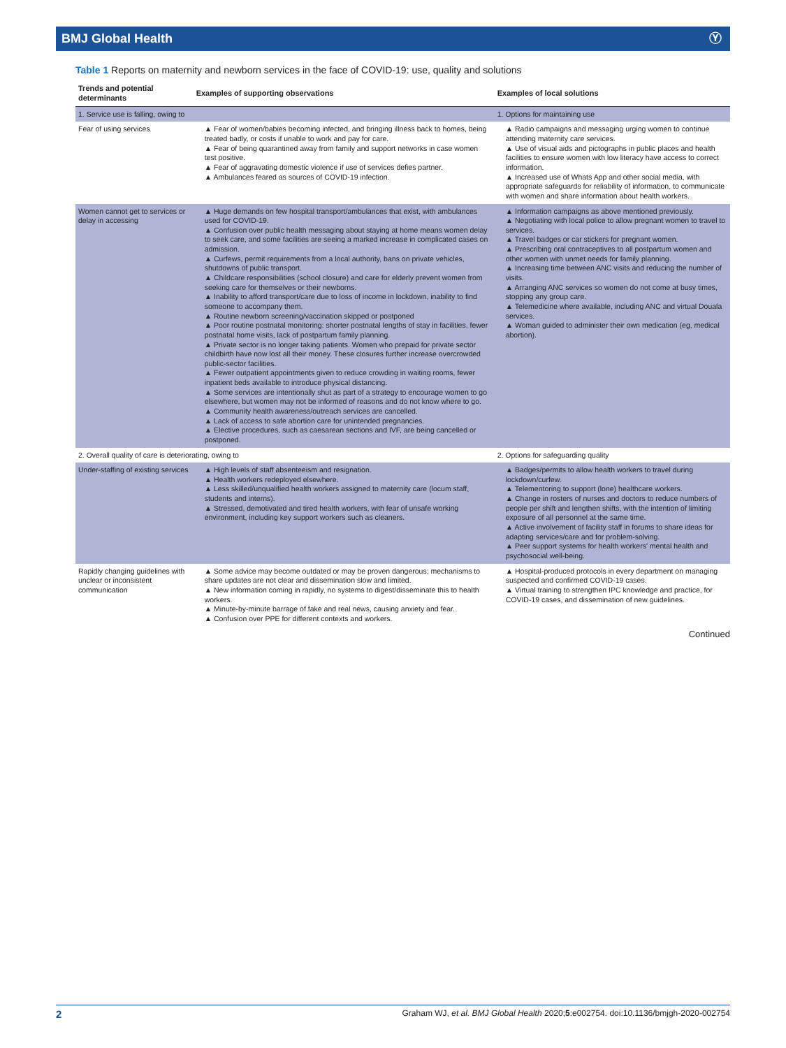BMJ Global Health Ⓨ
Table 1 Reports on maternity and newborn services in the face of COVID-19: use, quality and solutions
| Trends and potential determinants | Examples of supporting observations | Examples of local solutions |
| --- | --- | --- |
| 1. Service use is falling, owing to | | 1. Options for maintaining use |
| Fear of using services | ▲ Fear of women/babies becoming infected, and bringing illness back to homes, being treated badly, or costs if unable to work and pay for care. ▲ Fear of being quarantined away from family and support networks in case women test positive. ▲ Fear of aggravating domestic violence if use of services defies partner. ▲ Ambulances feared as sources of COVID-19 infection. | ▲ Radio campaigns and messaging urging women to continue attending maternity care services. ▲ Use of visual aids and pictographs in public places and health facilities to ensure women with low literacy have access to correct information. ▲ Increased use of Whats App and other social media, with appropriate safeguards for reliability of information, to communicate with women and share information about health workers. |
| Women cannot get to services or delay in accessing | ▲ Huge demands on few hospital transport/ambulances that exist, with ambulances used for COVID-19. ▲ Confusion over public health messaging about staying at home means women delay to seek care, and some facilities are seeing a marked increase in complicated cases on admission. ▲ Curfews, permit requirements from a local authority, bans on private vehicles, shutdowns of public transport. ▲ Childcare responsibilities (school closure) and care for elderly prevent women from seeking care for themselves or their newborns. ▲ Inability to afford transport/care due to loss of income in lockdown, inability to find someone to accompany them. ▲ Routine newborn screening/vaccination skipped or postponed ▲ Poor routine postnatal monitoring: shorter postnatal lengths of stay in facilities, fewer postnatal home visits, lack of postpartum family planning. ▲ Private sector is no longer taking patients. Women who prepaid for private sector childbirth have now lost all their money. These closures further increase overcrowded public-sector facilities. ▲ Fewer outpatient appointments given to reduce crowding in waiting rooms, fewer inpatient beds available to introduce physical distancing. ▲ Some services are intentionally shut as part of a strategy to encourage women to go elsewhere, but women may not be informed of reasons and do not know where to go. ▲ Community health awareness/outreach services are cancelled. ▲ Lack of access to safe abortion care for unintended pregnancies. ▲ Elective procedures, such as caesarean sections and IVF, are being cancelled or postponed. | ▲ Information campaigns as above mentioned previously. ▲ Negotiating with local police to allow pregnant women to travel to services. ▲ Travel badges or car stickers for pregnant women. ▲ Prescribing oral contraceptives to all postpartum women and other women with unmet needs for family planning. ▲ Increasing time between ANC visits and reducing the number of visits. ▲ Arranging ANC services so women do not come at busy times, stopping any group care. ▲ Telemedicine where available, including ANC and virtual Douala services. ▲ Woman guided to administer their own medication (eg, medical abortion). |
| 2. Overall quality of care is deteriorating, owing to | | 2. Options for safeguarding quality |
| Under-staffing of existing services | ▲ High levels of staff absenteeism and resignation. ▲ Health workers redeployed elsewhere. ▲ Less skilled/unqualified health workers assigned to maternity care (locum staff, students and interns). ▲ Stressed, demotivated and tired health workers, with fear of unsafe working environment, including key support workers such as cleaners. | ▲ Badges/permits to allow health workers to travel during lockdown/curfew. ▲ Telementoring to support (lone) healthcare workers. ▲ Change in rosters of nurses and doctors to reduce numbers of people per shift and lengthen shifts, with the intention of limiting exposure of all personnel at the same time. ▲ Active involvement of facility staff in forums to share ideas for adapting services/care and for problem-solving. ▲ Peer support systems for health workers' mental health and psychosocial well-being. |
| Rapidly changing guidelines with unclear or inconsistent communication | ▲ Some advice may become outdated or may be proven dangerous; mechanisms to share updates are not clear and dissemination slow and limited. ▲ New information coming in rapidly, no systems to digest/disseminate this to health workers. ▲ Minute-by-minute barrage of fake and real news, causing anxiety and fear. ▲ Confusion over PPE for different contexts and workers. | ▲ Hospital-produced protocols in every department on managing suspected and confirmed COVID-19 cases. ▲ Virtual training to strengthen IPC knowledge and practice, for COVID-19 cases, and dissemination of new guidelines. |
Continued
2 Graham WJ, et al. BMJ Global Health 2020;5:e002754. doi:10.1136/bmjgh-2020-002754